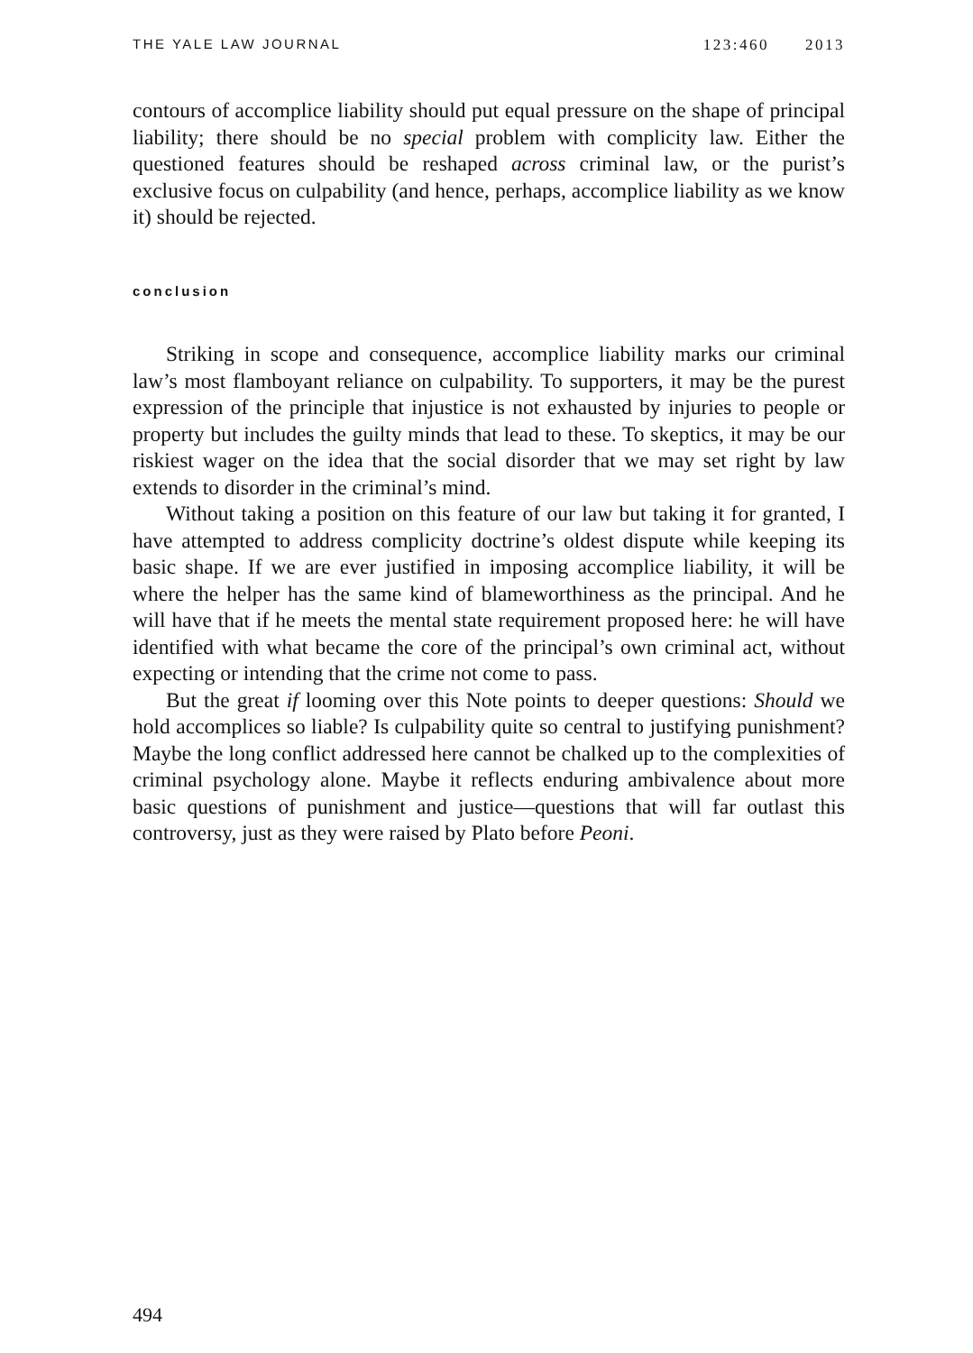THE YALE LAW JOURNAL 123:460 2013
contours of accomplice liability should put equal pressure on the shape of principal liability; there should be no special problem with complicity law. Either the questioned features should be reshaped across criminal law, or the purist’s exclusive focus on culpability (and hence, perhaps, accomplice liability as we know it) should be rejected.
conclusion
Striking in scope and consequence, accomplice liability marks our criminal law’s most flamboyant reliance on culpability. To supporters, it may be the purest expression of the principle that injustice is not exhausted by injuries to people or property but includes the guilty minds that lead to these. To skeptics, it may be our riskiest wager on the idea that the social disorder that we may set right by law extends to disorder in the criminal’s mind.
Without taking a position on this feature of our law but taking it for granted, I have attempted to address complicity doctrine’s oldest dispute while keeping its basic shape. If we are ever justified in imposing accomplice liability, it will be where the helper has the same kind of blameworthiness as the principal. And he will have that if he meets the mental state requirement proposed here: he will have identified with what became the core of the principal’s own criminal act, without expecting or intending that the crime not come to pass.
But the great if looming over this Note points to deeper questions: Should we hold accomplices so liable? Is culpability quite so central to justifying punishment? Maybe the long conflict addressed here cannot be chalked up to the complexities of criminal psychology alone. Maybe it reflects enduring ambivalence about more basic questions of punishment and justice—questions that will far outlast this controversy, just as they were raised by Plato before Peoni.
494